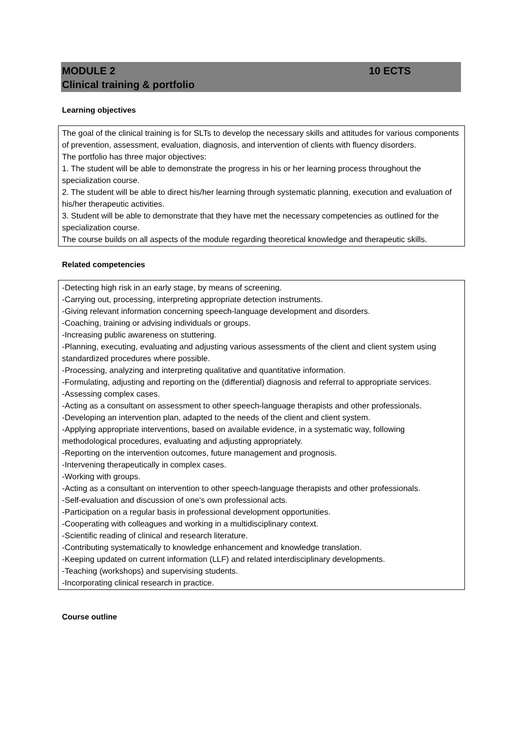MODULE 2 10 ECTS
Clinical training & portfolio
Learning objectives
The goal of the clinical training is for SLTs to develop the necessary skills and attitudes for various components of prevention, assessment, evaluation, diagnosis, and intervention of clients with fluency disorders.
The portfolio has three major objectives:
1. The student will be able to demonstrate the progress in his or her learning process throughout the specialization course.
2. The student will be able to direct his/her learning through systematic planning, execution and evaluation of his/her therapeutic activities.
3. Student will be able to demonstrate that they have met the necessary competencies as outlined for the specialization course.
The course builds on all aspects of the module regarding theoretical knowledge and therapeutic skills.
Related competencies
-Detecting high risk in an early stage, by means of screening.
-Carrying out, processing, interpreting appropriate detection instruments.
-Giving relevant information concerning speech-language development and disorders.
-Coaching, training or advising individuals or groups.
-Increasing public awareness on stuttering.
-Planning, executing, evaluating and adjusting various assessments of the client and client system using standardized procedures where possible.
-Processing, analyzing and interpreting qualitative and quantitative information.
-Formulating, adjusting and reporting on the (differential) diagnosis and referral to appropriate services.
-Assessing complex cases.
-Acting as a consultant on assessment to other speech-language therapists and other professionals.
-Developing an intervention plan, adapted to the needs of the client and client system.
-Applying appropriate interventions, based on available evidence, in a systematic way, following methodological procedures, evaluating and adjusting appropriately.
-Reporting on the intervention outcomes, future management and prognosis.
-Intervening therapeutically in complex cases.
-Working with groups.
-Acting as a consultant on intervention to other speech-language therapists and other professionals.
-Self-evaluation and discussion of one’s own professional acts.
-Participation on a regular basis in professional development opportunities.
-Cooperating with colleagues and working in a multidisciplinary context.
-Scientific reading of clinical and research literature.
-Contributing systematically to knowledge enhancement and knowledge translation.
-Keeping updated on current information (LLF) and related interdisciplinary developments.
-Teaching (workshops) and supervising students.
-Incorporating clinical research in practice.
Course outline